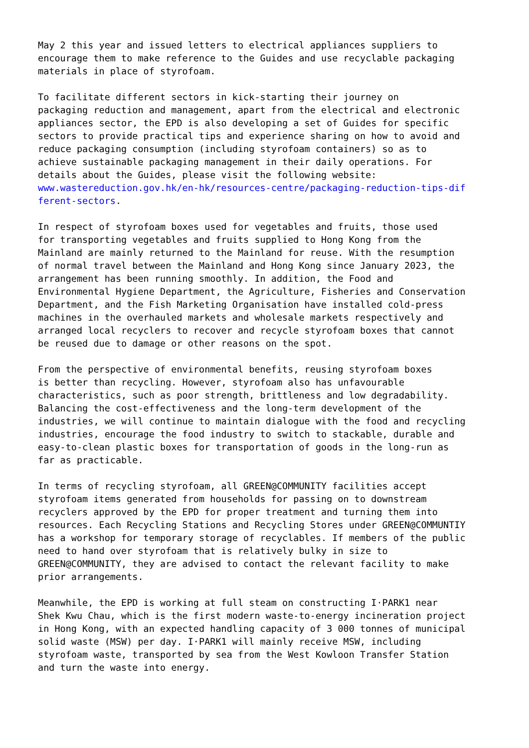May 2 this year and issued letters to electrical appliances suppliers to encourage them to make reference to the Guides and use recyclable packaging materials in place of styrofoam.
To facilitate different sectors in kick-starting their journey on packaging reduction and management, apart from the electrical and electronic appliances sector, the EPD is also developing a set of Guides for specific sectors to provide practical tips and experience sharing on how to avoid and reduce packaging consumption (including styrofoam containers) so as to achieve sustainable packaging management in their daily operations. For details about the Guides, please visit the following website: www.wastereduction.gov.hk/en-hk/resources-centre/packaging-reduction-tips-dif ferent-sectors.
In respect of styrofoam boxes used for vegetables and fruits, those used for transporting vegetables and fruits supplied to Hong Kong from the Mainland are mainly returned to the Mainland for reuse. With the resumption of normal travel between the Mainland and Hong Kong since January 2023, the arrangement has been running smoothly. In addition, the Food and Environmental Hygiene Department, the Agriculture, Fisheries and Conservation Department, and the Fish Marketing Organisation have installed cold-press machines in the overhauled markets and wholesale markets respectively and arranged local recyclers to recover and recycle styrofoam boxes that cannot be reused due to damage or other reasons on the spot.
From the perspective of environmental benefits, reusing styrofoam boxes is better than recycling. However, styrofoam also has unfavourable characteristics, such as poor strength, brittleness and low degradability. Balancing the cost-effectiveness and the long-term development of the industries, we will continue to maintain dialogue with the food and recycling industries, encourage the food industry to switch to stackable, durable and easy-to-clean plastic boxes for transportation of goods in the long-run as far as practicable.
In terms of recycling styrofoam, all GREEN@COMMUNITY facilities accept styrofoam items generated from households for passing on to downstream recyclers approved by the EPD for proper treatment and turning them into resources. Each Recycling Stations and Recycling Stores under GREEN@COMMUNTIY has a workshop for temporary storage of recyclables. If members of the public need to hand over styrofoam that is relatively bulky in size to GREEN@COMMUNITY, they are advised to contact the relevant facility to make prior arrangements.
Meanwhile, the EPD is working at full steam on constructing I·PARK1 near Shek Kwu Chau, which is the first modern waste-to-energy incineration project in Hong Kong, with an expected handling capacity of 3 000 tonnes of municipal solid waste (MSW) per day. I·PARK1 will mainly receive MSW, including styrofoam waste, transported by sea from the West Kowloon Transfer Station and turn the waste into energy.